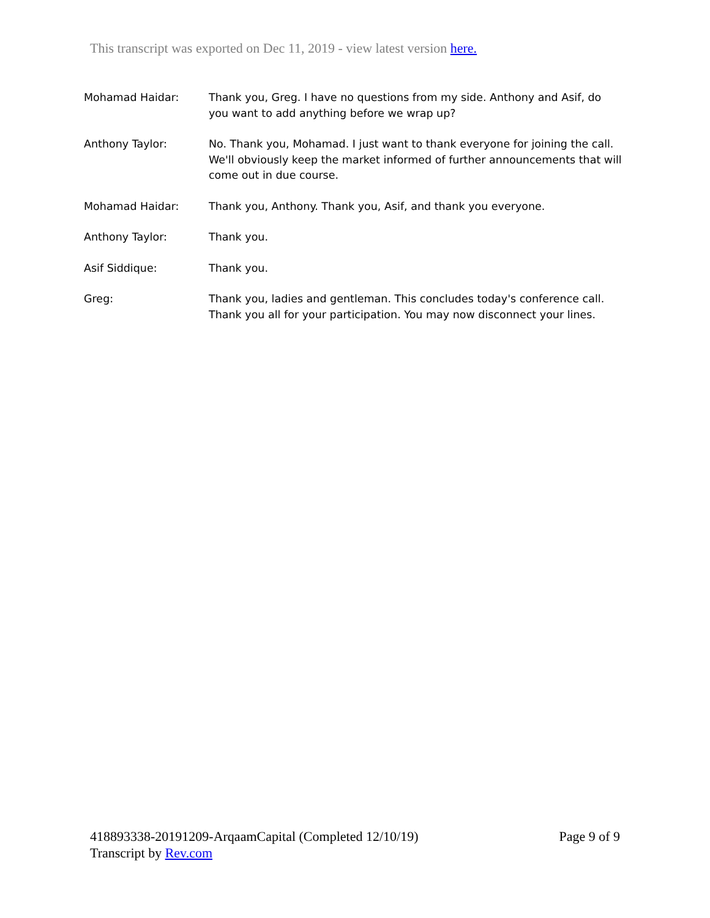This transcript was exported on Dec 11, 2019 - view latest version here.
Mohamad Haidar: Thank you, Greg. I have no questions from my side. Anthony and Asif, do you want to add anything before we wrap up?
Anthony Taylor: No. Thank you, Mohamad. I just want to thank everyone for joining the call. We'll obviously keep the market informed of further announcements that will come out in due course.
Mohamad Haidar: Thank you, Anthony. Thank you, Asif, and thank you everyone.
Anthony Taylor: Thank you.
Asif Siddique: Thank you.
Greg: Thank you, ladies and gentleman. This concludes today's conference call. Thank you all for your participation. You may now disconnect your lines.
Page 9 of 9 418893338-20191209-ArqaamCapital (Completed 12/10/19)
Transcript by Rev.com